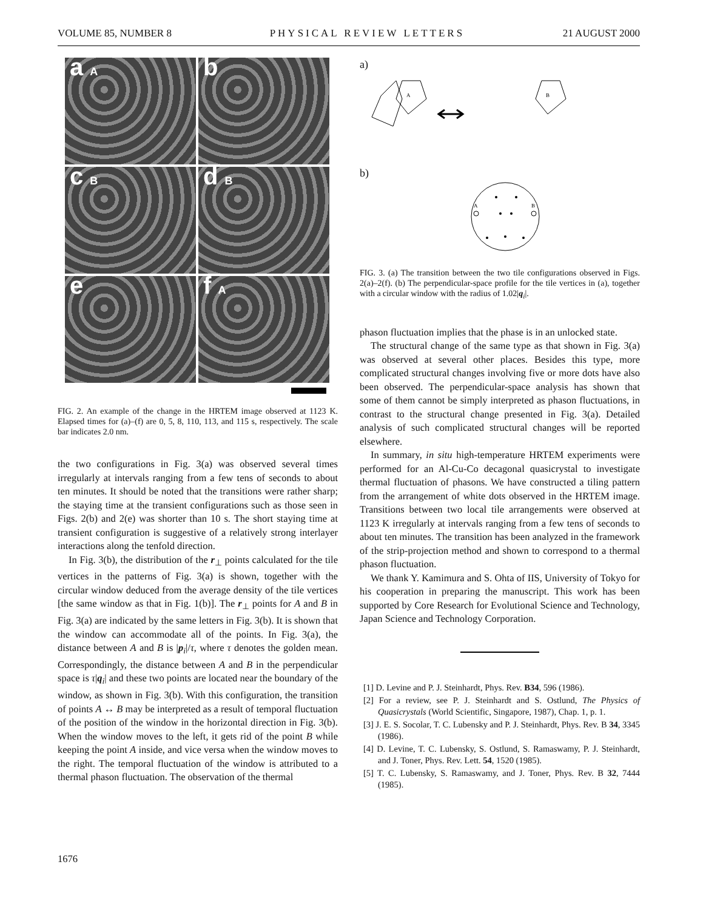VOLUME 85, NUMBER 8 PHYSICAL REVIEW LETTERS 21 AUGUST 2000
a A
b
c B
d B
e
f A
FIG. 2. An example of the change in the HRTEM image observed at 1123 K. Elapsed times for (a)–(f) are 0, 5, 8, 110, 113, and 115 s, respectively. The scale bar indicates 2.0 nm.
the two configurations in Fig. 3(a) was observed several times irregularly at intervals ranging from a few tens of seconds to about ten minutes. It should be noted that the transitions were rather sharp; the staying time at the transient configurations such as those seen in Figs. 2(b) and 2(e) was shorter than 10 s. The short staying time at transient configuration is suggestive of a relatively strong interlayer interactions along the tenfold direction.
In Fig. 3(b), the distribution of the r<sub>⊥</sub> points calculated for the tile vertices in the patterns of Fig. 3(a) is shown, together with the circular window deduced from the average density of the tile vertices [the same window as that in Fig. 1(b)]. The r<sub>⊥</sub> points for A and B in Fig. 3(a) are indicated by the same letters in Fig. 3(b). It is shown that the window can accommodate all of the points. In Fig. 3(a), the distance between A and B is |p<sub>i</sub>|/τ, where τ denotes the golden mean. Correspondingly, the distance between A and B in the perpendicular space is τ|q<sub>i</sub>| and these two points are located near the boundary of the window, as shown in Fig. 3(b). With this configuration, the transition of points A ↔ B may be interpreted as a result of temporal fluctuation of the position of the window in the horizontal direction in Fig. 3(b). When the window moves to the left, it gets rid of the point B while keeping the point A inside, and vice versa when the window moves to the right. The temporal fluctuation of the window is attributed to a thermal phason fluctuation. The observation of the thermal
a)
A
B
b)
A
B
FIG. 3. (a) The transition between the two tile configurations observed in Figs. 2(a)–2(f). (b) The perpendicular-space profile for the tile vertices in (a), together with a circular window with the radius of 1.02|q<sub>i</sub>|.
phason fluctuation implies that the phase is in an unlocked state.
The structural change of the same type as that shown in Fig. 3(a) was observed at several other places. Besides this type, more complicated structural changes involving five or more dots have also been observed. The perpendicular-space analysis has shown that some of them cannot be simply interpreted as phason fluctuations, in contrast to the structural change presented in Fig. 3(a). Detailed analysis of such complicated structural changes will be reported elsewhere.
In summary, in situ high-temperature HRTEM experiments were performed for an Al-Cu-Co decagonal quasicrystal to investigate thermal fluctuation of phasons. We have constructed a tiling pattern from the arrangement of white dots observed in the HRTEM image. Transitions between two local tile arrangements were observed at 1123 K irregularly at intervals ranging from a few tens of seconds to about ten minutes. The transition has been analyzed in the framework of the strip-projection method and shown to correspond to a thermal phason fluctuation.
We thank Y. Kamimura and S. Ohta of IIS, University of Tokyo for his cooperation in preparing the manuscript. This work has been supported by Core Research for Evolutional Science and Technology, Japan Science and Technology Corporation.
[1] D. Levine and P. J. Steinhardt, Phys. Rev. B34, 596 (1986).
[2] For a review, see P. J. Steinhardt and S. Ostlund, The Physics of Quasicrystals (World Scientific, Singapore, 1987), Chap. 1, p. 1.
[3] J. E. S. Socolar, T. C. Lubensky and P. J. Steinhardt, Phys. Rev. B 34, 3345 (1986).
[4] D. Levine, T. C. Lubensky, S. Ostlund, S. Ramaswamy, P. J. Steinhardt, and J. Toner, Phys. Rev. Lett. 54, 1520 (1985).
[5] T. C. Lubensky, S. Ramaswamy, and J. Toner, Phys. Rev. B 32, 7444 (1985).
1676